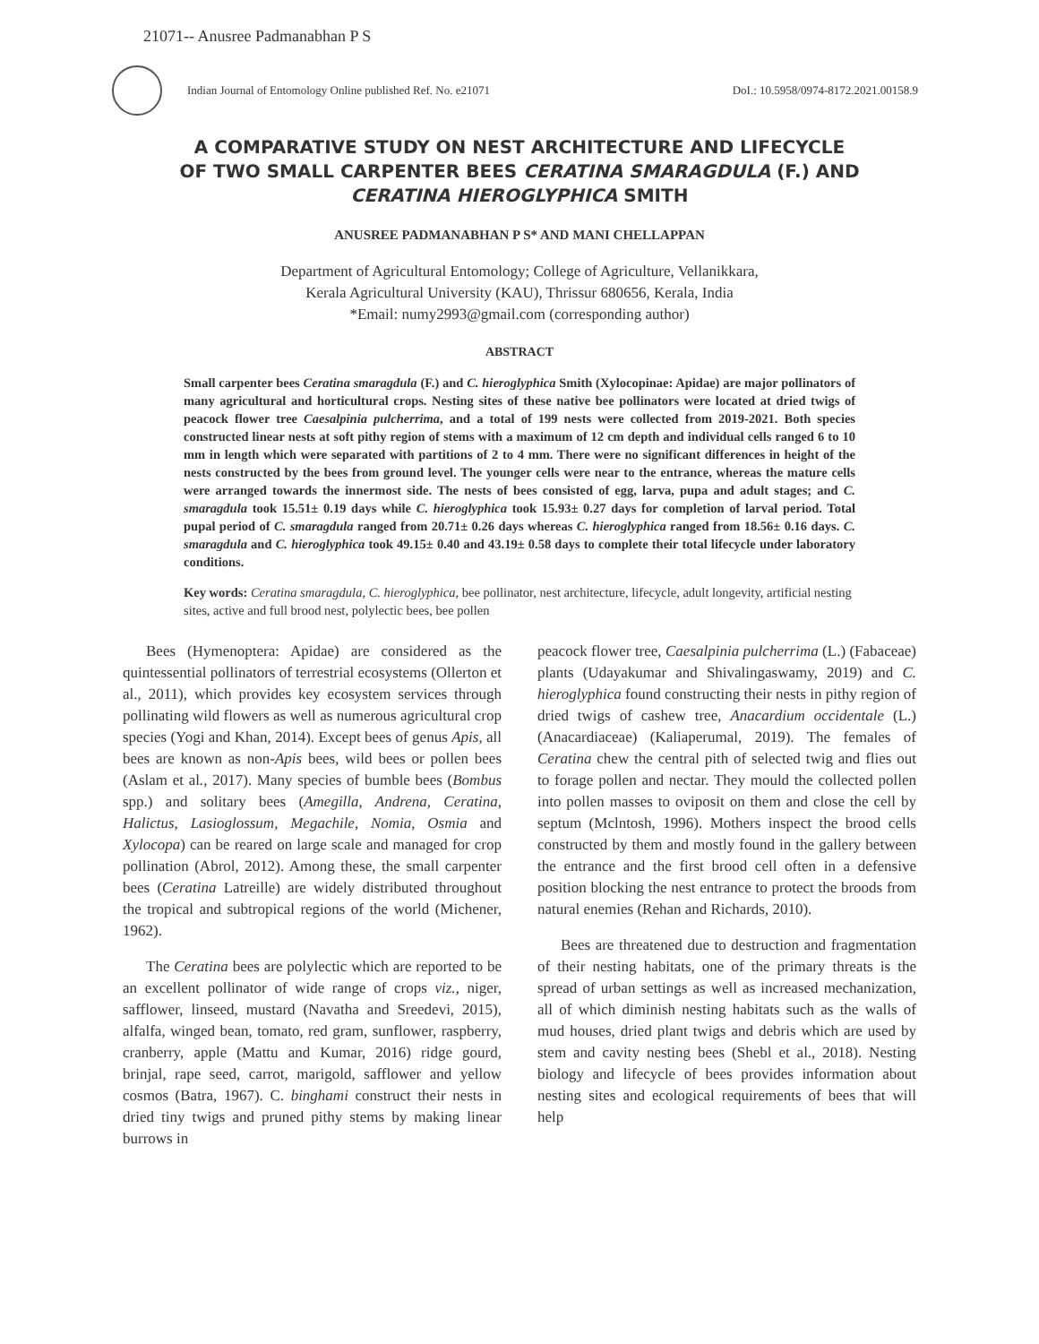21071-- Anusree Padmanabhan P S
Indian Journal of Entomology Online published Ref. No. e21071 DoI.: 10.5958/0974-8172.2021.00158.9
A COMPARATIVE STUDY ON NEST ARCHITECTURE AND LIFECYCLE OF TWO SMALL CARPENTER BEES CERATINA SMARAGDULA (F.) AND CERATINA HIEROGLYPHICA SMITH
ANUSREE PADMANABHAN P S* AND MANI CHELLAPPAN
Department of Agricultural Entomology; College of Agriculture, Vellanikkara,
Kerala Agricultural University (KAU), Thrissur 680656, Kerala, India
*Email: numy2993@gmail.com (corresponding author)
ABSTRACT
Small carpenter bees Ceratina smaragdula (F.) and C. hieroglyphica Smith (Xylocopinae: Apidae) are major pollinators of many agricultural and horticultural crops. Nesting sites of these native bee pollinators were located at dried twigs of peacock flower tree Caesalpinia pulcherrima, and a total of 199 nests were collected from 2019-2021. Both species constructed linear nests at soft pithy region of stems with a maximum of 12 cm depth and individual cells ranged 6 to 10 mm in length which were separated with partitions of 2 to 4 mm. There were no significant differences in height of the nests constructed by the bees from ground level. The younger cells were near to the entrance, whereas the mature cells were arranged towards the innermost side. The nests of bees consisted of egg, larva, pupa and adult stages; and C. smaragdula took 15.51± 0.19 days while C. hieroglyphica took 15.93± 0.27 days for completion of larval period. Total pupal period of C. smaragdula ranged from 20.71± 0.26 days whereas C. hieroglyphica ranged from 18.56± 0.16 days. C. smaragdula and C. hieroglyphica took 49.15± 0.40 and 43.19± 0.58 days to complete their total lifecycle under laboratory conditions.
Key words: Ceratina smaragdula, C. hieroglyphica, bee pollinator, nest architecture, lifecycle, adult longevity, artificial nesting sites, active and full brood nest, polylectic bees, bee pollen
Bees (Hymenoptera: Apidae) are considered as the quintessential pollinators of terrestrial ecosystems (Ollerton et al., 2011), which provides key ecosystem services through pollinating wild flowers as well as numerous agricultural crop species (Yogi and Khan, 2014). Except bees of genus Apis, all bees are known as non-Apis bees, wild bees or pollen bees (Aslam et al., 2017). Many species of bumble bees (Bombus spp.) and solitary bees (Amegilla, Andrena, Ceratina, Halictus, Lasioglossum, Megachile, Nomia, Osmia and Xylocopa) can be reared on large scale and managed for crop pollination (Abrol, 2012). Among these, the small carpenter bees (Ceratina Latreille) are widely distributed throughout the tropical and subtropical regions of the world (Michener, 1962).
The Ceratina bees are polylectic which are reported to be an excellent pollinator of wide range of crops viz., niger, safflower, linseed, mustard (Navatha and Sreedevi, 2015), alfalfa, winged bean, tomato, red gram, sunflower, raspberry, cranberry, apple (Mattu and Kumar, 2016) ridge gourd, brinjal, rape seed, carrot, marigold, safflower and yellow cosmos (Batra, 1967). C. binghami construct their nests in dried tiny twigs and pruned pithy stems by making linear burrows in
peacock flower tree, Caesalpinia pulcherrima (L.) (Fabaceae) plants (Udayakumar and Shivalingaswamy, 2019) and C. hieroglyphica found constructing their nests in pithy region of dried twigs of cashew tree, Anacardium occidentale (L.) (Anacardiaceae) (Kaliaperumal, 2019). The females of Ceratina chew the central pith of selected twig and flies out to forage pollen and nectar. They mould the collected pollen into pollen masses to oviposit on them and close the cell by septum (Mclntosh, 1996). Mothers inspect the brood cells constructed by them and mostly found in the gallery between the entrance and the first brood cell often in a defensive position blocking the nest entrance to protect the broods from natural enemies (Rehan and Richards, 2010).
Bees are threatened due to destruction and fragmentation of their nesting habitats, one of the primary threats is the spread of urban settings as well as increased mechanization, all of which diminish nesting habitats such as the walls of mud houses, dried plant twigs and debris which are used by stem and cavity nesting bees (Shebl et al., 2018). Nesting biology and lifecycle of bees provides information about nesting sites and ecological requirements of bees that will help